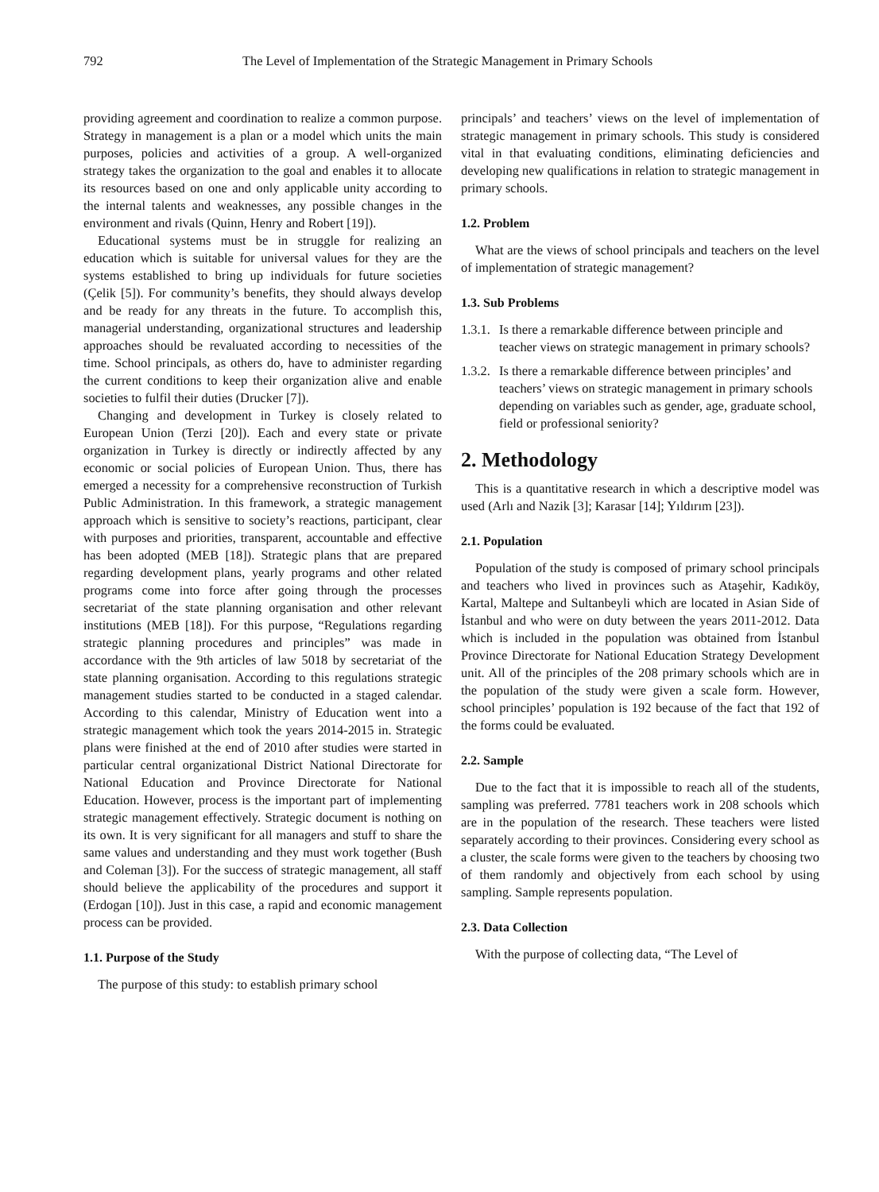792 The Level of Implementation of the Strategic Management in Primary Schools
providing agreement and coordination to realize a common purpose. Strategy in management is a plan or a model which units the main purposes, policies and activities of a group. A well-organized strategy takes the organization to the goal and enables it to allocate its resources based on one and only applicable unity according to the internal talents and weaknesses, any possible changes in the environment and rivals (Quinn, Henry and Robert [19]).
Educational systems must be in struggle for realizing an education which is suitable for universal values for they are the systems established to bring up individuals for future societies (Çelik [5]). For community’s benefits, they should always develop and be ready for any threats in the future. To accomplish this, managerial understanding, organizational structures and leadership approaches should be revaluated according to necessities of the time. School principals, as others do, have to administer regarding the current conditions to keep their organization alive and enable societies to fulfil their duties (Drucker [7]).
Changing and development in Turkey is closely related to European Union (Terzi [20]). Each and every state or private organization in Turkey is directly or indirectly affected by any economic or social policies of European Union. Thus, there has emerged a necessity for a comprehensive reconstruction of Turkish Public Administration. In this framework, a strategic management approach which is sensitive to society’s reactions, participant, clear with purposes and priorities, transparent, accountable and effective has been adopted (MEB [18]). Strategic plans that are prepared regarding development plans, yearly programs and other related programs come into force after going through the processes secretariat of the state planning organisation and other relevant institutions (MEB [18]). For this purpose, “Regulations regarding strategic planning procedures and principles” was made in accordance with the 9th articles of law 5018 by secretariat of the state planning organisation. According to this regulations strategic management studies started to be conducted in a staged calendar. According to this calendar, Ministry of Education went into a strategic management which took the years 2014-2015 in. Strategic plans were finished at the end of 2010 after studies were started in particular central organizational District National Directorate for National Education and Province Directorate for National Education. However, process is the important part of implementing strategic management effectively. Strategic document is nothing on its own. It is very significant for all managers and stuff to share the same values and understanding and they must work together (Bush and Coleman [3]). For the success of strategic management, all staff should believe the applicability of the procedures and support it (Erdogan [10]). Just in this case, a rapid and economic management process can be provided.
1.1. Purpose of the Study
The purpose of this study: to establish primary school
principals’ and teachers’ views on the level of implementation of strategic management in primary schools. This study is considered vital in that evaluating conditions, eliminating deficiencies and developing new qualifications in relation to strategic management in primary schools.
1.2. Problem
What are the views of school principals and teachers on the level of implementation of strategic management?
1.3. Sub Problems
1.3.1. Is there a remarkable difference between principle and teacher views on strategic management in primary schools?
1.3.2. Is there a remarkable difference between principles’ and teachers’ views on strategic management in primary schools depending on variables such as gender, age, graduate school, field or professional seniority?
2. Methodology
This is a quantitative research in which a descriptive model was used (Arlı and Nazik [3]; Karasar [14]; Yıldırım [23]).
2.1. Population
Population of the study is composed of primary school principals and teachers who lived in provinces such as Ataşehir, Kadıköy, Kartal, Maltepe and Sultanbeyli which are located in Asian Side of İstanbul and who were on duty between the years 2011-2012. Data which is included in the population was obtained from İstanbul Province Directorate for National Education Strategy Development unit. All of the principles of the 208 primary schools which are in the population of the study were given a scale form. However, school principles’ population is 192 because of the fact that 192 of the forms could be evaluated.
2.2. Sample
Due to the fact that it is impossible to reach all of the students, sampling was preferred. 7781 teachers work in 208 schools which are in the population of the research. These teachers were listed separately according to their provinces. Considering every school as a cluster, the scale forms were given to the teachers by choosing two of them randomly and objectively from each school by using sampling. Sample represents population.
2.3. Data Collection
With the purpose of collecting data, “The Level of